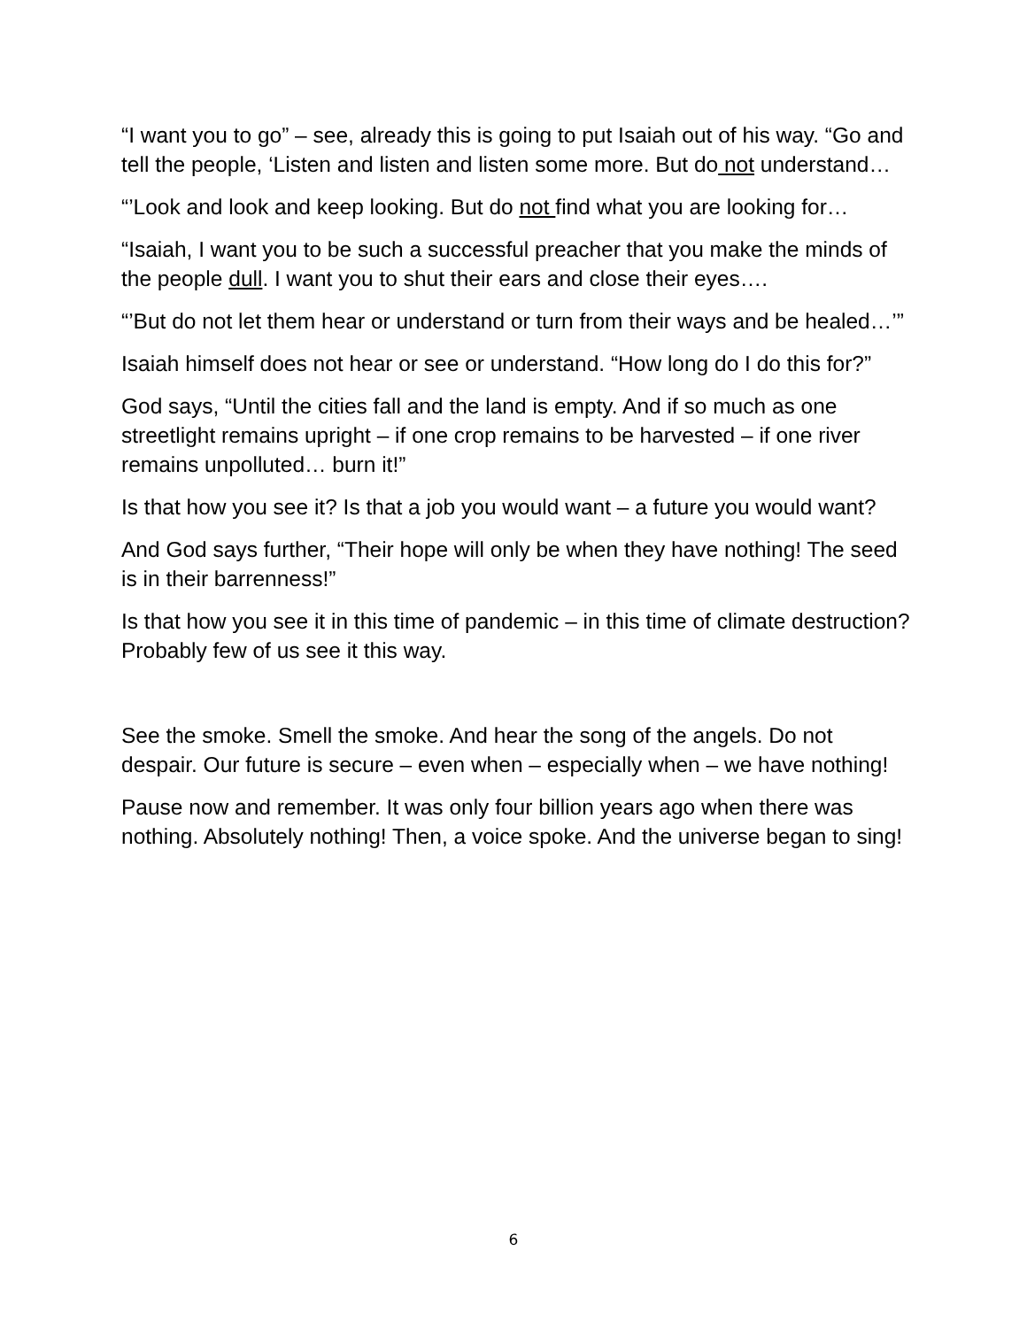“I want you to go” – see, already this is going to put Isaiah out of his way. “Go and tell the people, ‘Listen and listen and listen some more. But do not understand…
“’Look and look and keep looking. But do not find what you are looking for…
“Isaiah, I want you to be such a successful preacher that you make the minds of the people dull. I want you to shut their ears and close their eyes….
“’But do not let them hear or understand or turn from their ways and be healed…’”
Isaiah himself does not hear or see or understand. “How long do I do this for?”
God says, “Until the cities fall and the land is empty. And if so much as one streetlight remains upright – if one crop remains to be harvested – if one river remains unpolluted… burn it!”
Is that how you see it? Is that a job you would want – a future you would want?
And God says further, “Their hope will only be when they have nothing! The seed is in their barrenness!”
Is that how you see it in this time of pandemic – in this time of climate destruction? Probably few of us see it this way.
See the smoke. Smell the smoke. And hear the song of the angels. Do not despair. Our future is secure – even when – especially when – we have nothing!
Pause now and remember. It was only four billion years ago when there was nothing. Absolutely nothing! Then, a voice spoke. And the universe began to sing!
6